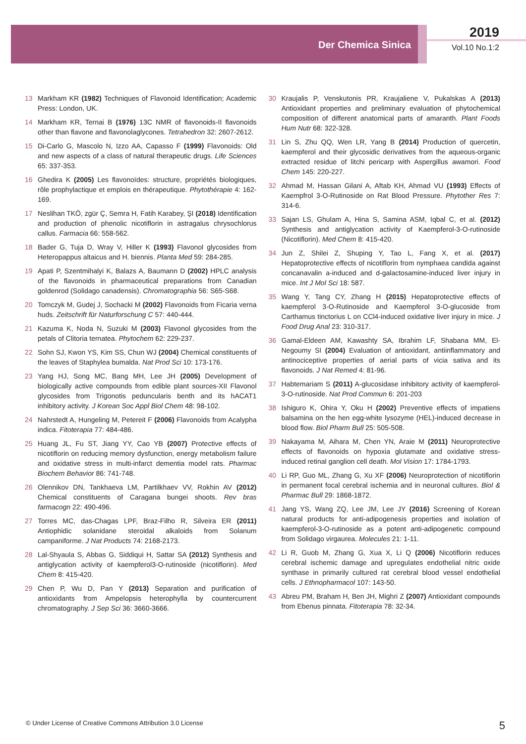Der Chemica Sinica
2019
Vol.10 No.1:2
13 Markham KR (1982) Techniques of Flavonoid Identification; Academic Press: London, UK.
14 Markham KR, Ternai B (1976) 13C NMR of flavonoids-II flavonoids other than flavone and flavonolaglycones. Tetrahedron 32: 2607-2612.
15 Di-Carlo G, Mascolo N, Izzo AA, Capasso F (1999) Flavonoids: Old and new aspects of a class of natural therapeutic drugs. Life Sciences 65: 337-353.
16 Ghedira K (2005) Les flavonoïdes: structure, propriétés biologiques, rôle prophylactique et emplois en thérapeutique. Phytothérapie 4: 162-169.
17 Neslihan TKÖ, zgür Ç, Semra H, Fatih Karabey, ŞI (2018) Identification and production of phenolic nicotiflorin in astragalus chrysochlorus callus. Farmacia 66: 558-562.
18 Bader G, Tuja D, Wray V, Hiller K (1993) Flavonol glycosides from Heteropappus altaicus and H. biennis. Planta Med 59: 284-285.
19 Apati P, Szentmihalyi K, Balazs A, Baumann D (2002) HPLC analysis of the flavonoids in pharmaceutical preparations from Canadian goldenrod (Solidago canadensis). Chromatographia 56: S65-S68.
20 Tomczyk M, Gudej J, Sochacki M (2002) Flavonoids from Ficaria verna huds. Zeitschrift für Naturforschung C 57: 440-444.
21 Kazuma K, Noda N, Suzuki M (2003) Flavonol glycosides from the petals of Clitoria ternatea. Phytochem 62: 229-237.
22 Sohn SJ, Kwon YS, Kim SS, Chun WJ (2004) Chemical constituents of the leaves of Staphylea bumalda. Nat Prod Sci 10: 173-176.
23 Yang HJ, Song MC, Bang MH, Lee JH (2005) Development of biologically active compounds from edible plant sources-XII Flavonol glycosides from Trigonotis peduncularis benth and its hACAT1 inhibitory activity. J Korean Soc Appl Biol Chem 48: 98-102.
24 Nahrstedt A, Hungeling M, Petereit F (2006) Flavonoids from Acalypha indica. Fitoterapia 77: 484-486.
25 Huang JL, Fu ST, Jiang YY, Cao YB (2007) Protective effects of nicotiflorin on reducing memory dysfunction, energy metabolism failure and oxidative stress in multi-infarct dementia model rats. Pharmac Biochem Behavior 86: 741-748.
26 Olennikov DN, Tankhaeva LM, Partilkhaev VV, Rokhin AV (2012) Chemical constituents of Caragana bungei shoots. Rev bras farmacogn 22: 490-496.
27 Torres MC, das-Chagas LPF, Braz-Filho R, Silveira ER (2011) Antiophidic solanidane steroidal alkaloids from Solanum campaniforme. J Nat Products 74: 2168-2173.
28 Lal-Shyaula S, Abbas G, Siddiqui H, Sattar SA (2012) Synthesis and antiglycation activity of kaempferol3-O-rutinoside (nicotiflorin). Med Chem 8: 415-420.
29 Chen P, Wu D, Pan Y (2013) Separation and purification of antioxidants from Ampelopsis heterophylla by countercurrent chromatography. J Sep Sci 36: 3660-3666.
30 Kraujalis P, Venskutonis PR, Kraujaliene V, Pukalskas A (2013) Antioxidant properties and preliminary evaluation of phytochemical composition of different anatomical parts of amaranth. Plant Foods Hum Nutr 68: 322-328.
31 Lin S, Zhu QQ, Wen LR, Yang B (2014) Production of quercetin, kaempferol and their glycosidic derivatives from the aqueous-organic extracted residue of litchi pericarp with Aspergillus awamori. Food Chem 145: 220-227.
32 Ahmad M, Hassan Gilani A, Aftab KH, Ahmad VU (1993) Effects of Kaempfrol 3-O-Rutinoside on Rat Blood Pressure. Phytother Res 7: 314-6.
33 Sajan LS, Ghulam A, Hina S, Samina ASM, Iqbal C, et al. (2012) Synthesis and antiglycation activity of Kaempferol-3-O-rutinoside (Nicotiflorin). Med Chem 8: 415-420.
34 Jun Z, Shilei Z, Shuping Y, Tao L, Fang X, et al. (2017) Hepatoprotective effects of nicotiflorin from nymphaea candida against concanavalin a-induced and d-galactosamine-induced liver injury in mice. Int J Mol Sci 18: 587.
35 Wang Y, Tang CY, Zhang H (2015) Hepatoprotective effects of kaempferol 3-O-Rutinoside and Kaempferol 3-O-glucoside from Carthamus tinctorius L on CCl4-induced oxidative liver injury in mice. J Food Drug Anal 23: 310-317.
36 Gamal-Eldeen AM, Kawashty SA, Ibrahim LF, Shabana MM, El-Negoumy SI (2004) Evaluation of antioxidant, antiinflammatory and antinociceptive properties of aerial parts of vicia sativa and its flavonoids. J Nat Remed 4: 81-96.
37 Habtemariam S (2011) A-glucosidase inhibitory activity of kaempferol-3-O-rutinoside. Nat Prod Commun 6: 201-203
38 Ishiguro K, Ohira Y, Oku H (2002) Preventive effects of impatiens balsamina on the hen egg-white lysozyme (HEL)-induced decrease in blood flow. Biol Pharm Bull 25: 505-508.
39 Nakayama M, Aihara M, Chen YN, Araie M (2011) Neuroprotective effects of flavonoids on hypoxia glutamate and oxidative stress-induced retinal ganglion cell death. Mol Vision 17: 1784-1793.
40 Li RP, Guo ML, Zhang G, Xu XF (2006) Neuroprotection of nicotiflorin in permanent focal cerebral ischemia and in neuronal cultures. Biol & Pharmac Bull 29: 1868-1872.
41 Jang YS, Wang ZQ, Lee JM, Lee JY (2016) Screening of Korean natural products for anti-adipogenesis properties and isolation of kaempferol-3-O-rutinoside as a potent anti-adipogenetic compound from Solidago virgaurea. Molecules 21: 1-11.
42 Li R, Guob M, Zhang G, Xua X, Li Q (2006) Nicotiflorin reduces cerebral ischemic damage and upregulates endothelial nitric oxide synthase in primarily cultured rat cerebral blood vessel endothelial cells. J Ethnopharmacol 107: 143-50.
43 Abreu PM, Braham H, Ben JH, Mighri Z (2007) Antioxidant compounds from Ebenus pinnata. Fitoterapia 78: 32-34.
© Under License of Creative Commons Attribution 3.0 License 5